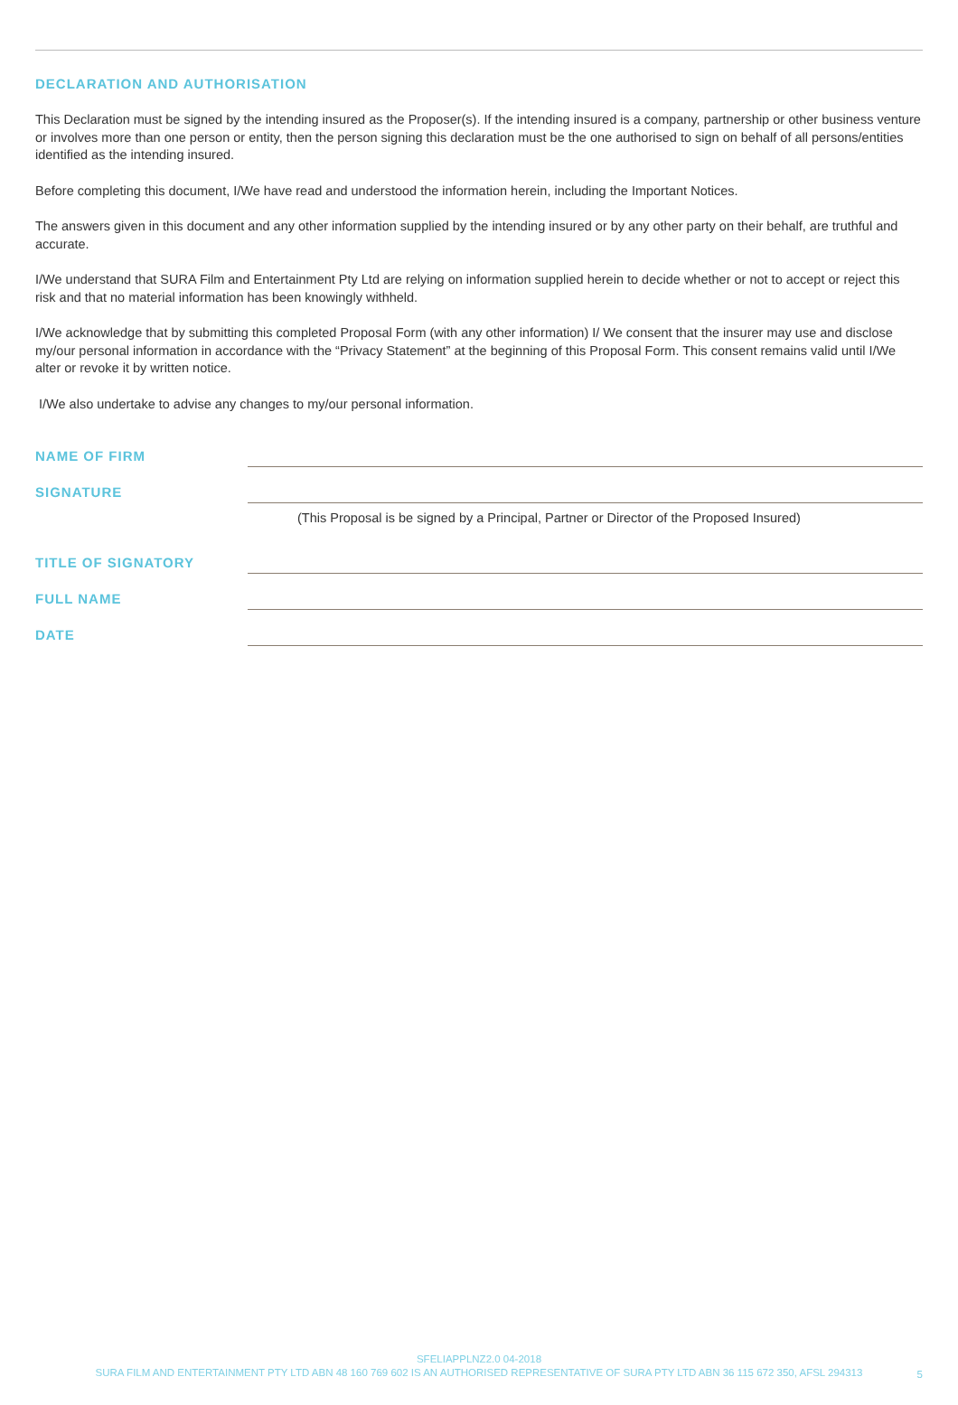DECLARATION AND AUTHORISATION
This Declaration must be signed by the intending insured as the Proposer(s). If the intending insured is a company, partnership or other business venture or involves more than one person or entity, then the person signing this declaration must be the one authorised to sign on behalf of all persons/entities identified as the intending insured.
Before completing this document, I/We have read and understood the information herein, including the Important Notices.
The answers given in this document and any other information supplied by the intending insured or by any other party on their behalf, are truthful and accurate.
I/We understand that SURA Film and Entertainment Pty Ltd are relying on information supplied herein to decide whether or not to accept or reject this risk and that no material information has been knowingly withheld.
I/We acknowledge that by submitting this completed Proposal Form (with any other information) I/ We consent that the insurer may use and disclose my/our personal information in accordance with the “Privacy Statement” at the beginning of this Proposal Form. This consent remains valid until I/We alter or revoke it by written notice.
I/We also undertake to advise any changes to my/our personal information.
NAME OF FIRM
SIGNATURE
(This Proposal is be signed by a Principal, Partner or Director of the Proposed Insured)
TITLE OF SIGNATORY
FULL NAME
DATE
SFELIAPPLNZ2.0 04-2018
SURA FILM AND ENTERTAINMENT PTY LTD ABN 48 160 769 602 IS AN AUTHORISED REPRESENTATIVE OF SURA PTY LTD ABN 36 115 672 350, AFSL 294313
5